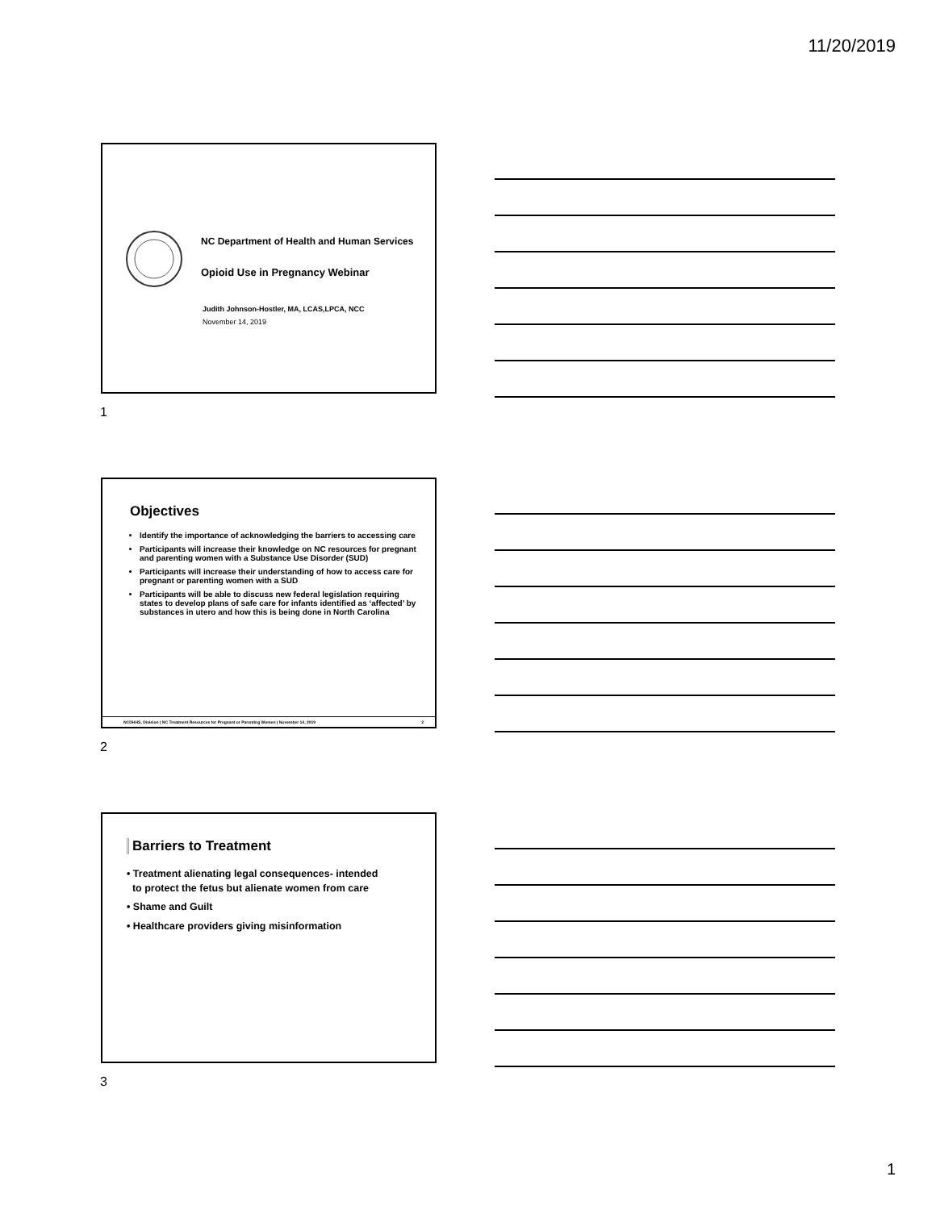11/20/2019
NC Department of Health and Human Services
Opioid Use in Pregnancy Webinar
Judith Johnson-Hostler, MA, LCAS,LPCA, NCC
November 14, 2019
1
Objectives
Identify the importance of acknowledging the barriers to accessing care
Participants will increase their knowledge on NC resources for pregnant and parenting women with a Substance Use Disorder (SUD)
Participants will increase their understanding of how to access care for pregnant or parenting women with a SUD
Participants will be able to discuss new federal legislation requiring states to develop plans of safe care for infants identified as ‘affected’ by substances in utero and how this is being done in North Carolina
NCDHHS, Division | NC Treatment Resources for Pregnant or Parenting Women | November 14, 2019 2
2
Barriers to Treatment
• Treatment alienating legal consequences- intended
to protect the fetus but alienate women from care
• Shame and Guilt
• Healthcare providers giving misinformation
3
1